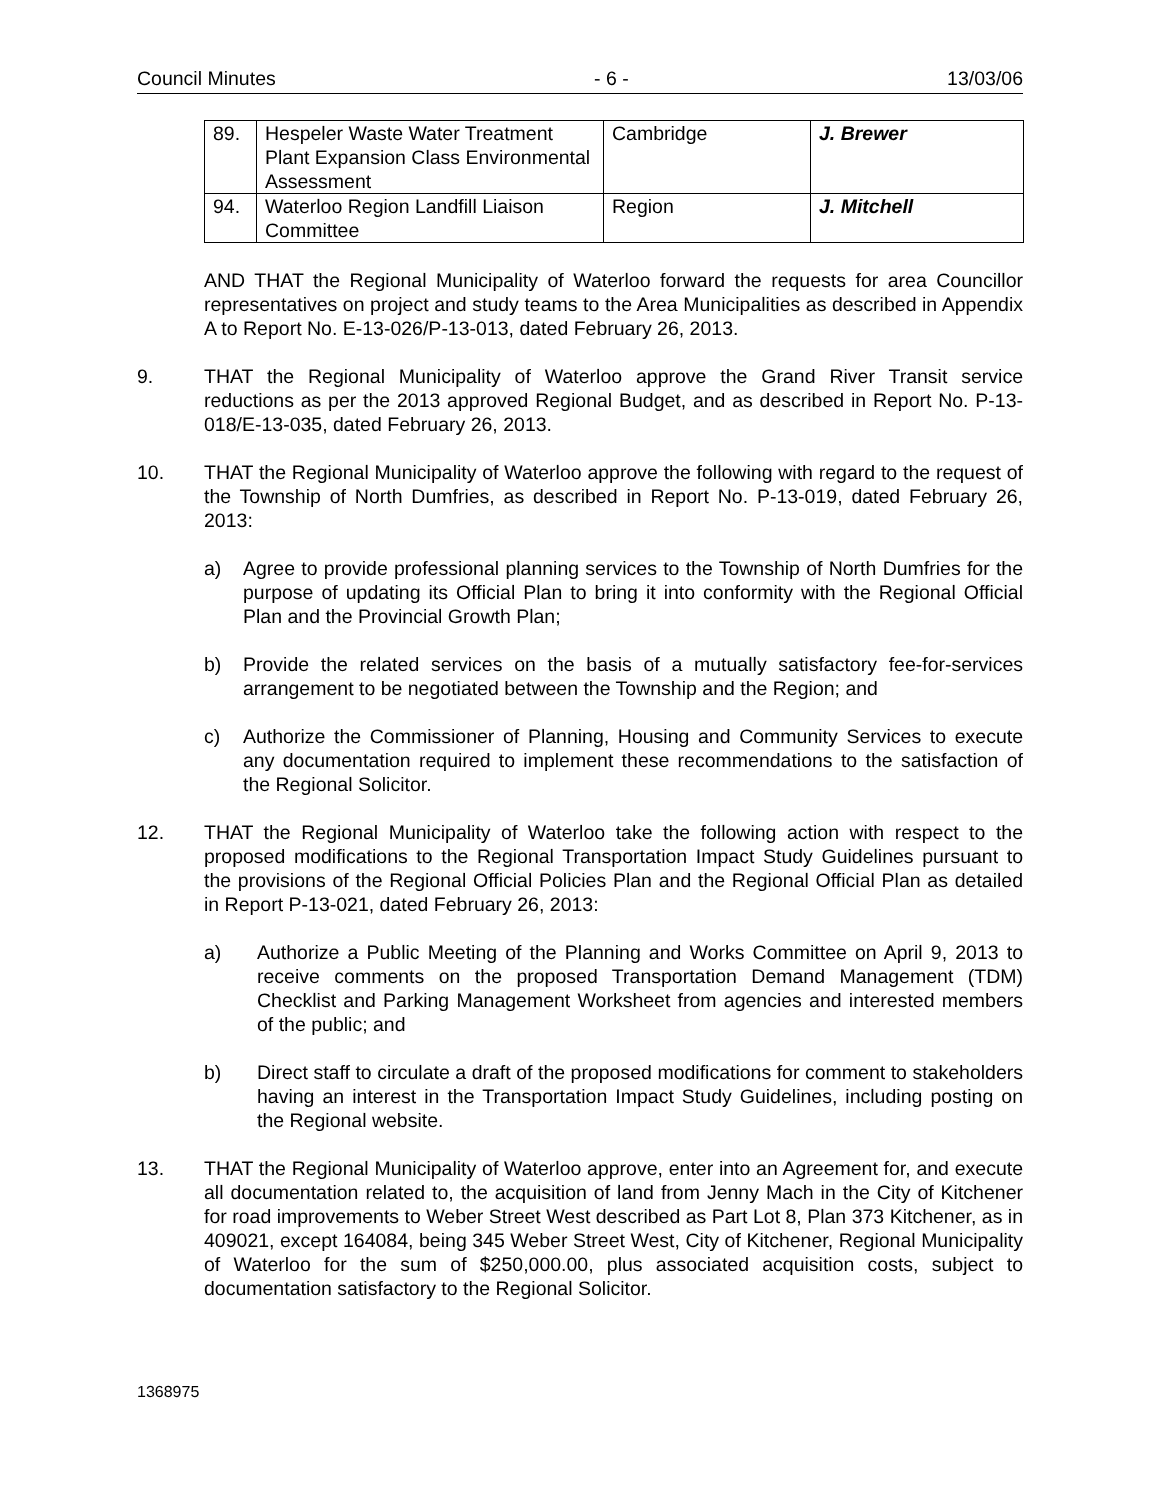Council Minutes - 6 - 13/03/06
| 89. | Hespeler Waste Water Treatment Plant Expansion Class Environmental Assessment | Cambridge | J. Brewer |
| 94. | Waterloo Region Landfill Liaison Committee | Region | J. Mitchell |
AND THAT the Regional Municipality of Waterloo forward the requests for area Councillor representatives on project and study teams to the Area Municipalities as described in Appendix A to Report No. E-13-026/P-13-013, dated February 26, 2013.
9. THAT the Regional Municipality of Waterloo approve the Grand River Transit service reductions as per the 2013 approved Regional Budget, and as described in Report No. P-13-018/E-13-035, dated February 26, 2013.
10. THAT the Regional Municipality of Waterloo approve the following with regard to the request of the Township of North Dumfries, as described in Report No. P-13-019, dated February 26, 2013:
a) Agree to provide professional planning services to the Township of North Dumfries for the purpose of updating its Official Plan to bring it into conformity with the Regional Official Plan and the Provincial Growth Plan;
b) Provide the related services on the basis of a mutually satisfactory fee-for-services arrangement to be negotiated between the Township and the Region; and
c) Authorize the Commissioner of Planning, Housing and Community Services to execute any documentation required to implement these recommendations to the satisfaction of the Regional Solicitor.
12. THAT the Regional Municipality of Waterloo take the following action with respect to the proposed modifications to the Regional Transportation Impact Study Guidelines pursuant to the provisions of the Regional Official Policies Plan and the Regional Official Plan as detailed in Report P-13-021, dated February 26, 2013:
a) Authorize a Public Meeting of the Planning and Works Committee on April 9, 2013 to receive comments on the proposed Transportation Demand Management (TDM) Checklist and Parking Management Worksheet from agencies and interested members of the public; and
b) Direct staff to circulate a draft of the proposed modifications for comment to stakeholders having an interest in the Transportation Impact Study Guidelines, including posting on the Regional website.
13. THAT the Regional Municipality of Waterloo approve, enter into an Agreement for, and execute all documentation related to, the acquisition of land from Jenny Mach in the City of Kitchener for road improvements to Weber Street West described as Part Lot 8, Plan 373 Kitchener, as in 409021, except 164084, being 345 Weber Street West, City of Kitchener, Regional Municipality of Waterloo for the sum of $250,000.00, plus associated acquisition costs, subject to documentation satisfactory to the Regional Solicitor.
1368975